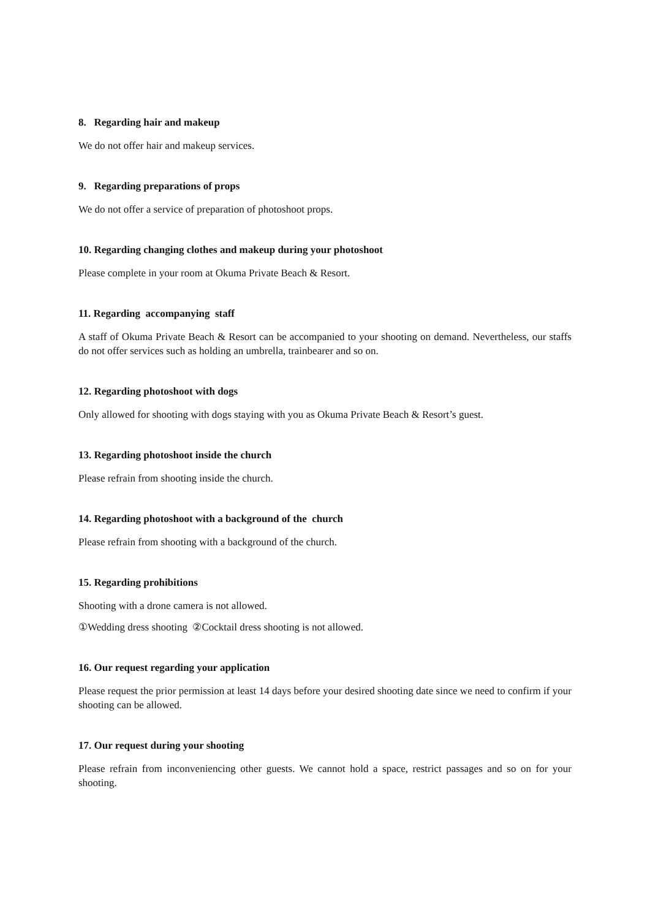8. Regarding hair and makeup
We do not offer hair and makeup services.
9. Regarding preparations of props
We do not offer a service of preparation of photoshoot props.
10. Regarding changing clothes and makeup during your photoshoot
Please complete in your room at Okuma Private Beach & Resort.
11. Regarding accompanying staff
A staff of Okuma Private Beach & Resort can be accompanied to your shooting on demand. Nevertheless, our staffs do not offer services such as holding an umbrella, trainbearer and so on.
12. Regarding photoshoot with dogs
Only allowed for shooting with dogs staying with you as Okuma Private Beach & Resort’s guest.
13. Regarding photoshoot inside the church
Please refrain from shooting inside the church.
14. Regarding photoshoot with a background of the church
Please refrain from shooting with a background of the church.
15. Regarding prohibitions
Shooting with a drone camera is not allowed.
①Wedding dress shooting ②Cocktail dress shooting is not allowed.
16. Our request regarding your application
Please request the prior permission at least 14 days before your desired shooting date since we need to confirm if your shooting can be allowed.
17. Our request during your shooting
Please refrain from inconveniencing other guests. We cannot hold a space, restrict passages and so on for your shooting.